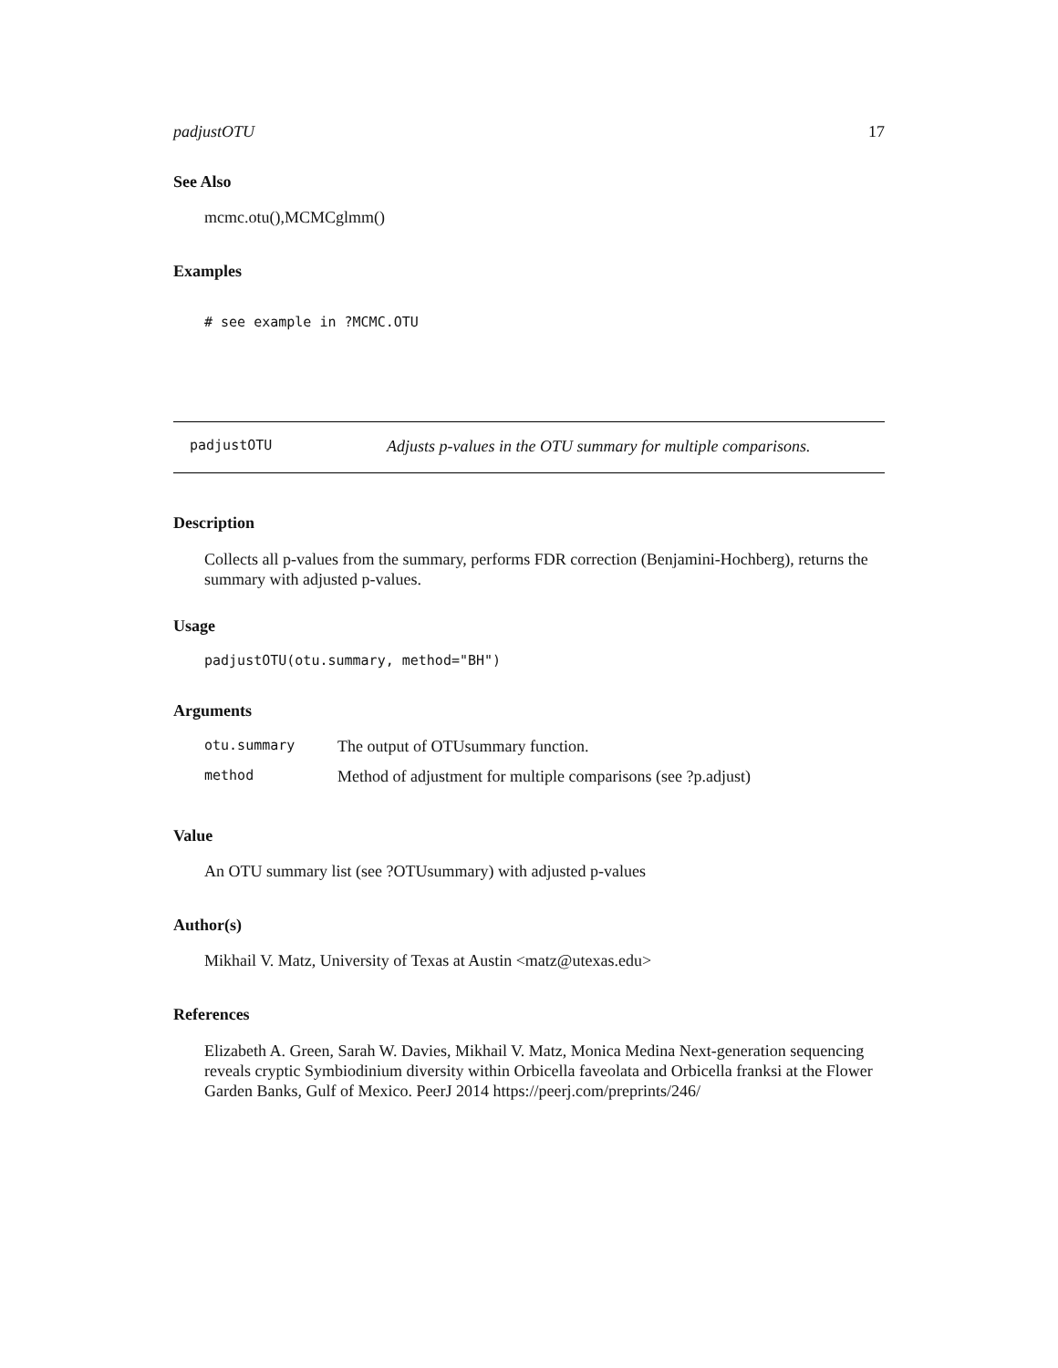padjustOTU 17
See Also
mcmc.otu(),MCMCglmm()
Examples
# see example in ?MCMC.OTU
padjustOTU Adjusts p-values in the OTU summary for multiple comparisons.
Description
Collects all p-values from the summary, performs FDR correction (Benjamini-Hochberg), returns the summary with adjusted p-values.
Usage
padjustOTU(otu.summary, method="BH")
Arguments
| otu.summary | The output of OTUsummary function. |
| method | Method of adjustment for multiple comparisons (see ?p.adjust) |
Value
An OTU summary list (see ?OTUsummary) with adjusted p-values
Author(s)
Mikhail V. Matz, University of Texas at Austin <matz@utexas.edu>
References
Elizabeth A. Green, Sarah W. Davies, Mikhail V. Matz, Monica Medina Next-generation sequencing reveals cryptic Symbiodinium diversity within Orbicella faveolata and Orbicella franksi at the Flower Garden Banks, Gulf of Mexico. PeerJ 2014 https://peerj.com/preprints/246/